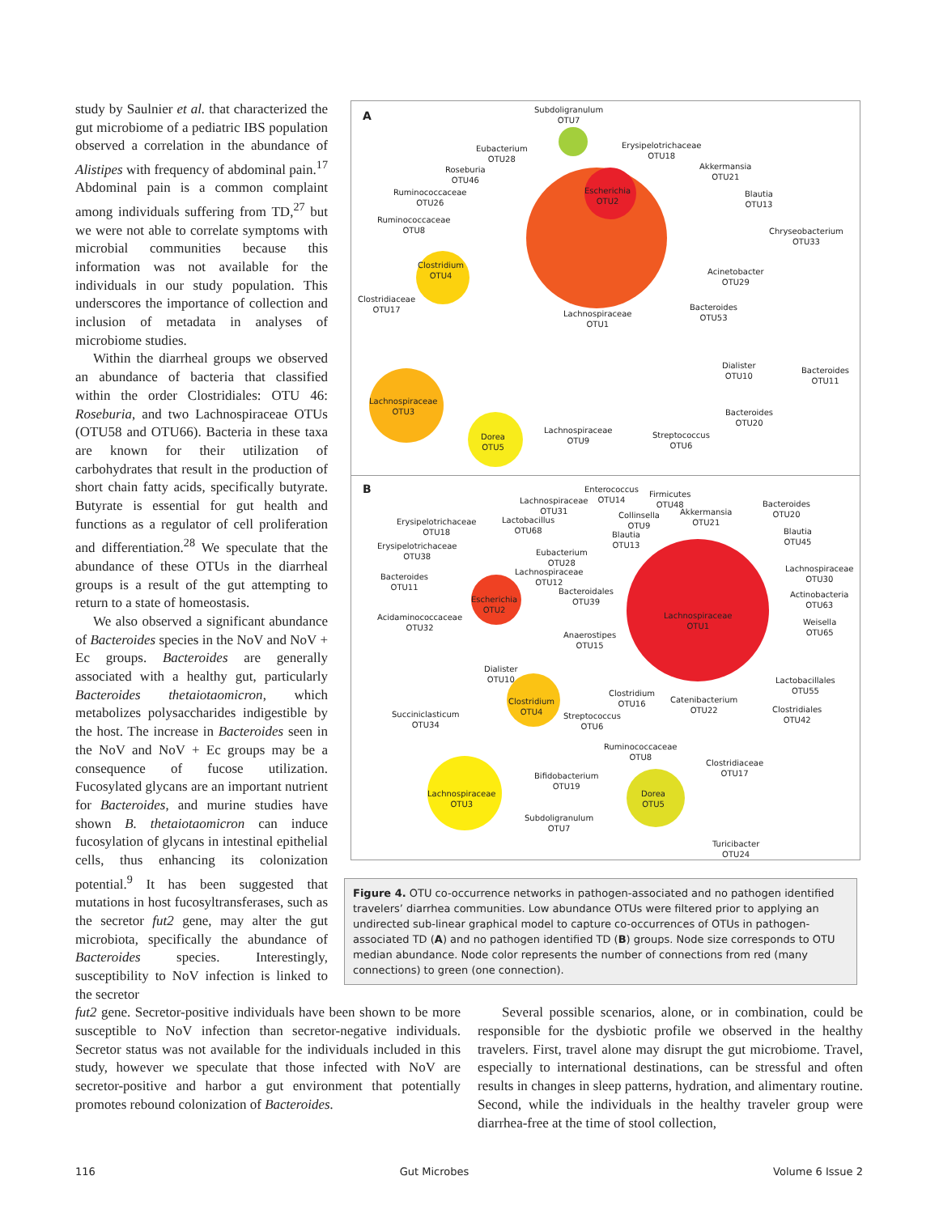study by Saulnier et al. that characterized the gut microbiome of a pediatric IBS population observed a correlation in the abundance of Alistipes with frequency of abdominal pain.<sup>17</sup> Abdominal pain is a common complaint among individuals suffering from TD,<sup>27</sup> but we were not able to correlate symptoms with microbial communities because this information was not available for the individuals in our study population. This underscores the importance of collection and inclusion of metadata in analyses of microbiome studies.
Within the diarrheal groups we observed an abundance of bacteria that classified within the order Clostridiales: OTU 46: Roseburia, and two Lachnospiraceae OTUs (OTU58 and OTU66). Bacteria in these taxa are known for their utilization of carbohydrates that result in the production of short chain fatty acids, specifically butyrate. Butyrate is essential for gut health and functions as a regulator of cell proliferation and differentiation.<sup>28</sup> We speculate that the abundance of these OTUs in the diarrheal groups is a result of the gut attempting to return to a state of homeostasis.
We also observed a significant abundance of Bacteroides species in the NoV and NoV + Ec groups. Bacteroides are generally associated with a healthy gut, particularly Bacteroides thetaiotaomicron, which metabolizes polysaccharides indigestible by the host. The increase in Bacteroides seen in the NoV and NoV + Ec groups may be a consequence of fucose utilization. Fucosylated glycans are an important nutrient for Bacteroides, and murine studies have shown B. thetaiotaomicron can induce fucosylation of glycans in intestinal epithelial cells, thus enhancing its colonization potential.<sup>9</sup> It has been suggested that mutations in host fucosyltransferases, such as the secretor fut2 gene, may alter the gut microbiota, specifically the abundance of Bacteroides species. Interestingly, susceptibility to NoV infection is linked to the secretor
A
Subdoligranulum
OTU7
Eubacterium
OTU28
Erysipelotrichaceae
OTU18
Roseburia
OTU46
Akkermansia
OTU21
Ruminococcaceae
OTU26
Escherichia
OTU2
Blautia
OTU13
Ruminococcaceae
OTU8
Chryseobacterium
OTU33
Clostridium
OTU4
Acinetobacter
OTU29
Clostridiaceae
OTU17
Lachnospiraceae
OTU1
Bacteroides
OTU53
Dialister
OTU10
Bacteroides
OTU11
Lachnospiraceae
OTU3
Bacteroides
OTU20
Lachnospiraceae
OTU9
Streptococcus
OTU6
Dorea
OTU5
B
Enterococcus
OTU14
Firmicutes
OTU48
Lachnospiraceae
OTU31
Bacteroides
OTU20
Collinsella
OTU9
Akkermansia
OTU21
Erysipelotrichaceae
OTU18
Lactobacillus
OTU68
Blautia
OTU45
Blautia
OTU13
Erysipelotrichaceae
OTU38
Eubacterium
OTU28
Lachnospiraceae
OTU30
Lachnospiraceae
OTU12
Bacteroides
OTU11
Bacteroidales
OTU39
Actinobacteria
OTU63
Escherichia
OTU2
Acidaminococcaceae
OTU32
Lachnospiraceae
OTU1
Weisella
OTU65
Anaerostipes
OTU15
Dialister
OTU10
Lactobacillales
OTU55
Clostridium
OTU16
Clostridium
OTU4
Catenibacterium
OTU22
Clostridiales
OTU42
Succiniclasticum
OTU34
Streptococcus
OTU6
Ruminococcaceae
OTU8
Clostridiaceae
OTU17
Bifidobacterium
OTU19
Lachnospiraceae
OTU3
Dorea
OTU5
Subdoligranulum
OTU7
Turicibacter
OTU24
Figure 4. OTU co-occurrence networks in pathogen-associated and no pathogen identified travelers’ diarrhea communities. Low abundance OTUs were filtered prior to applying an undirected sub-linear graphical model to capture co-occurrences of OTUs in pathogen-associated TD (A) and no pathogen identified TD (B) groups. Node size corresponds to OTU median abundance. Node color represents the number of connections from red (many connections) to green (one connection).
fut2 gene. Secretor-positive individuals have been shown to be more susceptible to NoV infection than secretor-negative individuals. Secretor status was not available for the individuals included in this study, however we speculate that those infected with NoV are secretor-positive and harbor a gut environment that potentially promotes rebound colonization of Bacteroides.
Several possible scenarios, alone, or in combination, could be responsible for the dysbiotic profile we observed in the healthy travelers. First, travel alone may disrupt the gut microbiome. Travel, especially to international destinations, can be stressful and often results in changes in sleep patterns, hydration, and alimentary routine. Second, while the individuals in the healthy traveler group were diarrhea-free at the time of stool collection,
116 Gut Microbes Volume 6 Issue 2